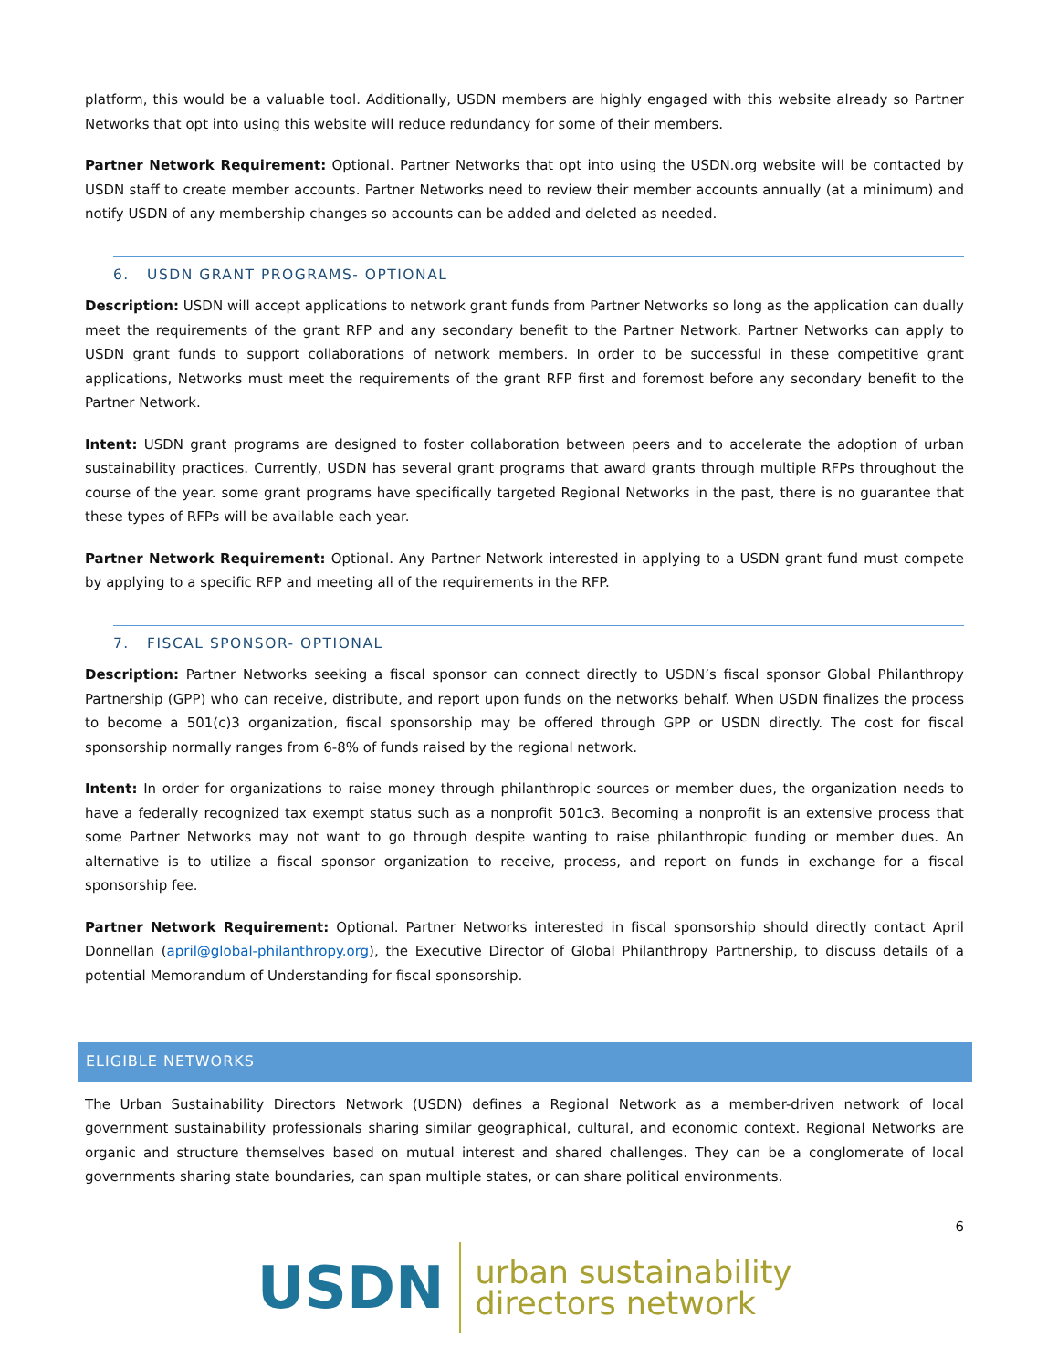platform, this would be a valuable tool. Additionally, USDN members are highly engaged with this website already so Partner Networks that opt into using this website will reduce redundancy for some of their members.
Partner Network Requirement: Optional. Partner Networks that opt into using the USDN.org website will be contacted by USDN staff to create member accounts. Partner Networks need to review their member accounts annually (at a minimum) and notify USDN of any membership changes so accounts can be added and deleted as needed.
6. USDN GRANT PROGRAMS- OPTIONAL
Description: USDN will accept applications to network grant funds from Partner Networks so long as the application can dually meet the requirements of the grant RFP and any secondary benefit to the Partner Network. Partner Networks can apply to USDN grant funds to support collaborations of network members. In order to be successful in these competitive grant applications, Networks must meet the requirements of the grant RFP first and foremost before any secondary benefit to the Partner Network.
Intent: USDN grant programs are designed to foster collaboration between peers and to accelerate the adoption of urban sustainability practices. Currently, USDN has several grant programs that award grants through multiple RFPs throughout the course of the year. some grant programs have specifically targeted Regional Networks in the past, there is no guarantee that these types of RFPs will be available each year.
Partner Network Requirement: Optional. Any Partner Network interested in applying to a USDN grant fund must compete by applying to a specific RFP and meeting all of the requirements in the RFP.
7. FISCAL SPONSOR- OPTIONAL
Description: Partner Networks seeking a fiscal sponsor can connect directly to USDN’s fiscal sponsor Global Philanthropy Partnership (GPP) who can receive, distribute, and report upon funds on the networks behalf. When USDN finalizes the process to become a 501(c)3 organization, fiscal sponsorship may be offered through GPP or USDN directly. The cost for fiscal sponsorship normally ranges from 6-8% of funds raised by the regional network.
Intent: In order for organizations to raise money through philanthropic sources or member dues, the organization needs to have a federally recognized tax exempt status such as a nonprofit 501c3. Becoming a nonprofit is an extensive process that some Partner Networks may not want to go through despite wanting to raise philanthropic funding or member dues. An alternative is to utilize a fiscal sponsor organization to receive, process, and report on funds in exchange for a fiscal sponsorship fee.
Partner Network Requirement: Optional. Partner Networks interested in fiscal sponsorship should directly contact April Donnellan (april@global-philanthropy.org), the Executive Director of Global Philanthropy Partnership, to discuss details of a potential Memorandum of Understanding for fiscal sponsorship.
ELIGIBLE NETWORKS
The Urban Sustainability Directors Network (USDN) defines a Regional Network as a member-driven network of local government sustainability professionals sharing similar geographical, cultural, and economic context. Regional Networks are organic and structure themselves based on mutual interest and shared challenges. They can be a conglomerate of local governments sharing state boundaries, can span multiple states, or can share political environments.
6
USDN
urban sustainability
directors network